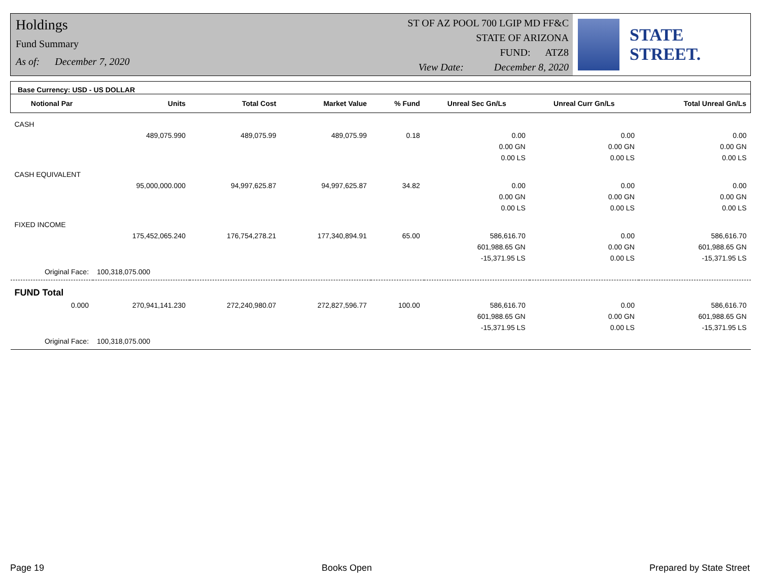Holdings
Fund Summary
As of: December 7, 2020
ST OF AZ POOL 700 LGIP MD FF&C
STATE OF ARIZONA
FUND: ATZ8
View Date: December 8, 2020
STATE STREET.
Base Currency: USD - US DOLLAR
| Notional Par | Units | Total Cost | Market Value | % Fund | Unreal Sec Gn/Ls | Unreal Curr Gn/Ls | Total Unreal Gn/Ls |
| --- | --- | --- | --- | --- | --- | --- | --- |
| CASH | | | | | | | |
| | 489,075.990 | 489,075.99 | 489,075.99 | 0.18 | 0.00 | 0.00 | 0.00 |
| | | | | | 0.00 GN | 0.00 GN | 0.00 GN |
| | | | | | 0.00 LS | 0.00 LS | 0.00 LS |
| CASH EQUIVALENT | | | | | | | |
| | 95,000,000.000 | 94,997,625.87 | 94,997,625.87 | 34.82 | 0.00 | 0.00 | 0.00 |
| | | | | | 0.00 GN | 0.00 GN | 0.00 GN |
| | | | | | 0.00 LS | 0.00 LS | 0.00 LS |
| FIXED INCOME | | | | | | | |
| | 175,452,065.240 | 176,754,278.21 | 177,340,894.91 | 65.00 | 586,616.70 | 0.00 | 586,616.70 |
| | | | | | 601,988.65 GN | 0.00 GN | 601,988.65 GN |
| | | | | | -15,371.95 LS | 0.00 LS | -15,371.95 LS |
| Original Face: | 100,318,075.000 | | | | | | |
| FUND Total | | | | | | | |
| 0.000 | 270,941,141.230 | 272,240,980.07 | 272,827,596.77 | 100.00 | 586,616.70 | 0.00 | 586,616.70 |
| | | | | | 601,988.65 GN | 0.00 GN | 601,988.65 GN |
| | | | | | -15,371.95 LS | 0.00 LS | -15,371.95 LS |
| Original Face: | 100,318,075.000 | | | | | | |
Page 19 Books Open Prepared by State Street